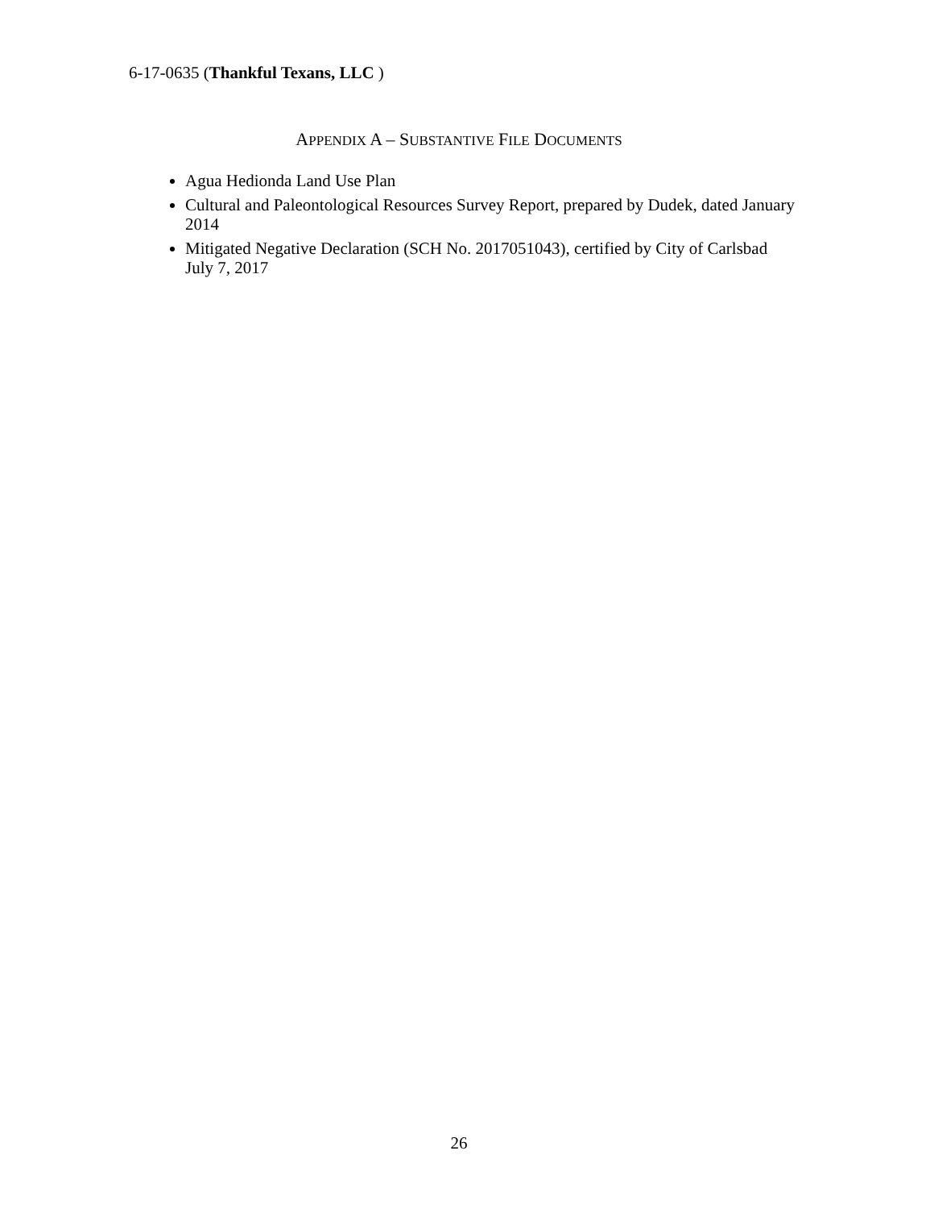6-17-0635 (Thankful Texans, LLC )
APPENDIX A – SUBSTANTIVE FILE DOCUMENTS
Agua Hedionda Land Use Plan
Cultural and Paleontological Resources Survey Report, prepared by Dudek, dated January 2014
Mitigated Negative Declaration (SCH No. 2017051043), certified by City of Carlsbad July 7, 2017
26